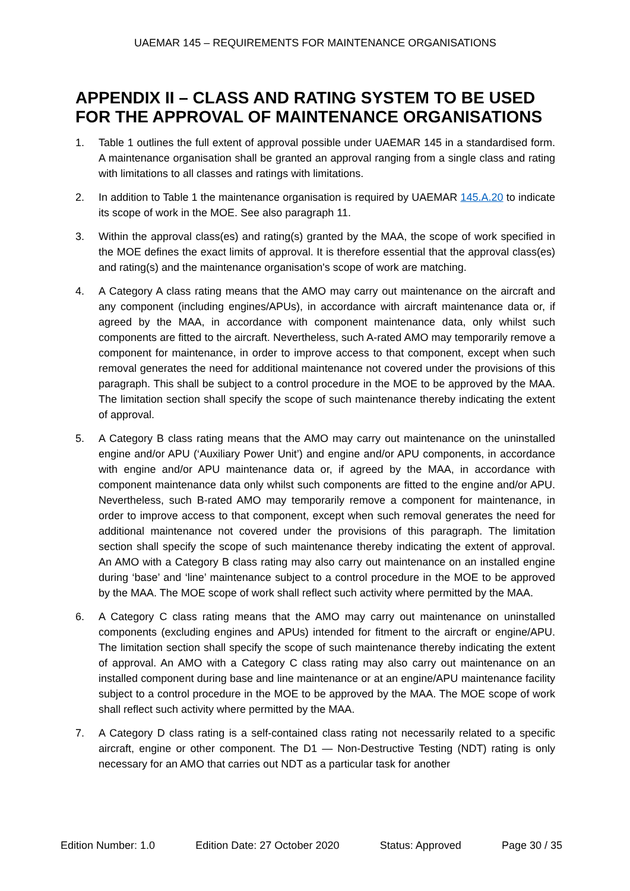UAEMAR 145 – REQUIREMENTS FOR MAINTENANCE ORGANISATIONS
APPENDIX II – CLASS AND RATING SYSTEM TO BE USED FOR THE APPROVAL OF MAINTENANCE ORGANISATIONS
1. Table 1 outlines the full extent of approval possible under UAEMAR 145 in a standardised form. A maintenance organisation shall be granted an approval ranging from a single class and rating with limitations to all classes and ratings with limitations.
2. In addition to Table 1 the maintenance organisation is required by UAEMAR 145.A.20 to indicate its scope of work in the MOE. See also paragraph 11.
3. Within the approval class(es) and rating(s) granted by the MAA, the scope of work specified in the MOE defines the exact limits of approval. It is therefore essential that the approval class(es) and rating(s) and the maintenance organisation's scope of work are matching.
4. A Category A class rating means that the AMO may carry out maintenance on the aircraft and any component (including engines/APUs), in accordance with aircraft maintenance data or, if agreed by the MAA, in accordance with component maintenance data, only whilst such components are fitted to the aircraft. Nevertheless, such A-rated AMO may temporarily remove a component for maintenance, in order to improve access to that component, except when such removal generates the need for additional maintenance not covered under the provisions of this paragraph. This shall be subject to a control procedure in the MOE to be approved by the MAA. The limitation section shall specify the scope of such maintenance thereby indicating the extent of approval.
5. A Category B class rating means that the AMO may carry out maintenance on the uninstalled engine and/or APU (‘Auxiliary Power Unit’) and engine and/or APU components, in accordance with engine and/or APU maintenance data or, if agreed by the MAA, in accordance with component maintenance data only whilst such components are fitted to the engine and/or APU. Nevertheless, such B-rated AMO may temporarily remove a component for maintenance, in order to improve access to that component, except when such removal generates the need for additional maintenance not covered under the provisions of this paragraph. The limitation section shall specify the scope of such maintenance thereby indicating the extent of approval. An AMO with a Category B class rating may also carry out maintenance on an installed engine during ‘base’ and ‘line’ maintenance subject to a control procedure in the MOE to be approved by the MAA. The MOE scope of work shall reflect such activity where permitted by the MAA.
6. A Category C class rating means that the AMO may carry out maintenance on uninstalled components (excluding engines and APUs) intended for fitment to the aircraft or engine/APU. The limitation section shall specify the scope of such maintenance thereby indicating the extent of approval. An AMO with a Category C class rating may also carry out maintenance on an installed component during base and line maintenance or at an engine/APU maintenance facility subject to a control procedure in the MOE to be approved by the MAA. The MOE scope of work shall reflect such activity where permitted by the MAA.
7. A Category D class rating is a self-contained class rating not necessarily related to a specific aircraft, engine or other component. The D1 — Non-Destructive Testing (NDT) rating is only necessary for an AMO that carries out NDT as a particular task for another
Edition Number: 1.0 Edition Date: 27 October 2020 Status: Approved Page 30 / 35